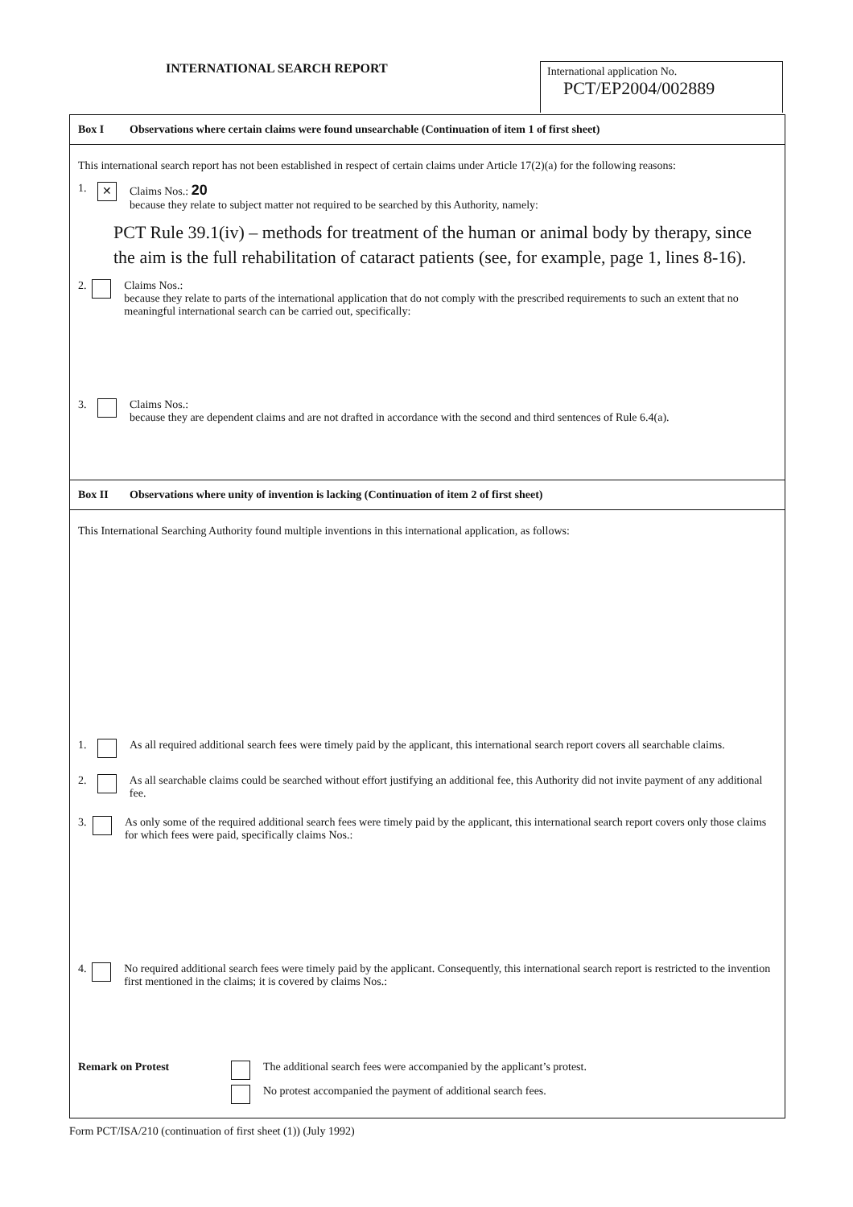INTERNATIONAL SEARCH REPORT
International application No.
PCT/EP2004/002889
Box I Observations where certain claims were found unsearchable (Continuation of item 1 of first sheet)
This international search report has not been established in respect of certain claims under Article 17(2)(a) for the following reasons:
1.
✕
Claims Nos.: 20
because they relate to subject matter not required to be searched by this Authority, namely:
PCT Rule 39.1(iv) – methods for treatment of the human or animal body by therapy, since the aim is the full rehabilitation of cataract patients (see, for example, page 1, lines 8-16).
2. Claims Nos.:
because they relate to parts of the international application that do not comply with the prescribed requirements to such an extent that no meaningful international search can be carried out, specifically:
3. Claims Nos.:
because they are dependent claims and are not drafted in accordance with the second and third sentences of Rule 6.4(a).
Box II Observations where unity of invention is lacking (Continuation of item 2 of first sheet)
This International Searching Authority found multiple inventions in this international application, as follows:
1. As all required additional search fees were timely paid by the applicant, this international search report covers all searchable claims.
2. As all searchable claims could be searched without effort justifying an additional fee, this Authority did not invite payment of any additional fee.
3. As only some of the required additional search fees were timely paid by the applicant, this international search report covers only those claims for which fees were paid, specifically claims Nos.:
4. No required additional search fees were timely paid by the applicant. Consequently, this international search report is restricted to the invention first mentioned in the claims; it is covered by claims Nos.:
Remark on Protest The additional search fees were accompanied by the applicant’s protest.
No protest accompanied the payment of additional search fees.
Form PCT/ISA/210 (continuation of first sheet (1)) (July 1992)